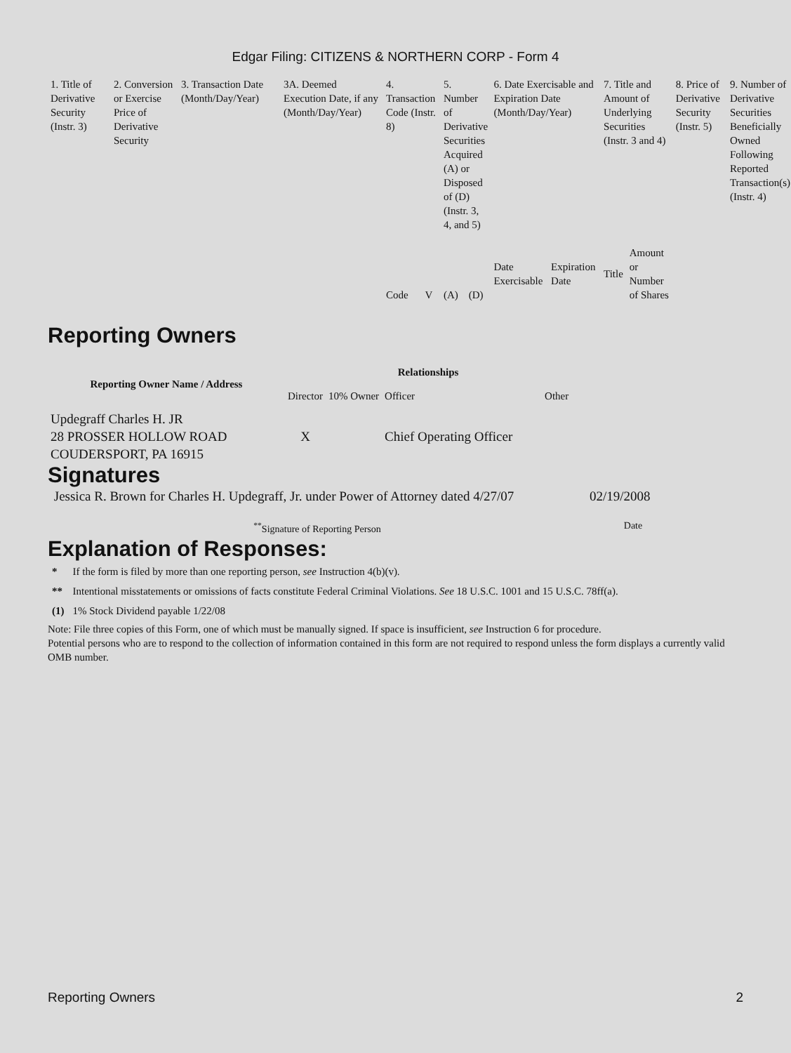Edgar Filing: CITIZENS & NORTHERN CORP - Form 4
| 1. Title of Derivative Security (Instr. 3) | 2. Conversion or Exercise Price of Derivative Security | 3. Transaction Date (Month/Day/Year) | 3A. Deemed Execution Date, if any (Month/Day/Year) | 4. Transaction Code (Instr. 8) | | 5. Number of Derivative Securities Acquired (A) or Disposed of (D) (Instr. 3, 4, and 5) | | 6. Date Exercisable and Expiration Date (Month/Day/Year) | | 7. Title and Amount of Underlying Securities (Instr. 3 and 4) | | 8. Price of Derivative Security (Instr. 5) | 9. Number of Derivative Securities Beneficially Owned Following Reported Transaction(s) (Instr. 4) |
| --- | --- | --- | --- | --- | --- | --- | --- | --- | --- | --- | --- | --- | --- |
| | | | | Code | V | (A) | (D) | Date Exercisable | Expiration Date | Title | Amount or Number of Shares | | |
Reporting Owners
| Reporting Owner Name / Address | Relationships | | | |
| --- | --- | --- | --- | --- |
| | Director | 10% Owner | Officer | Other |
| Updegraff Charles H. JR 28 PROSSER HOLLOW ROAD COUDERSPORT, PA 16915 | X | | Chief Operating Officer | |
Signatures
| Jessica R. Brown for Charles H. Updegraff, Jr. under Power of Attorney dated 4/27/07 | 02/19/2008 |
| <sup>**</sup> Signature of Reporting Person | Date |
Explanation of Responses:
| * | If the form is filed by more than one reporting person, see Instruction 4(b)(v). |
| ** | Intentional misstatements or omissions of facts constitute Federal Criminal Violations. See 18 U.S.C. 1001 and 15 U.S.C. 78ff(a). |
| (1) | 1% Stock Dividend payable 1/22/08 |
Note: File three copies of this Form, one of which must be manually signed. If space is insufficient, see Instruction 6 for procedure.
Potential persons who are to respond to the collection of information contained in this form are not required to respond unless the form displays a currently valid OMB number.
Reporting Owners 2